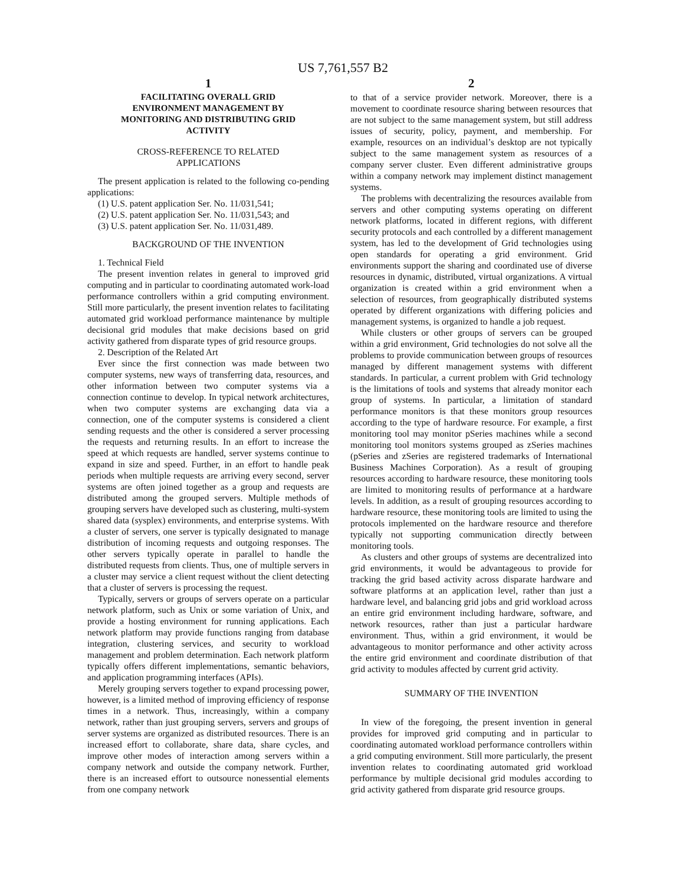US 7,761,557 B2
1
FACILITATING OVERALL GRID
ENVIRONMENT MANAGEMENT BY
MONITORING AND DISTRIBUTING GRID
ACTIVITY
CROSS-REFERENCE TO RELATED
APPLICATIONS
The present application is related to the following co-pending applications:
(1) U.S. patent application Ser. No. 11/031,541;
(2) U.S. patent application Ser. No. 11/031,543; and
(3) U.S. patent application Ser. No. 11/031,489.
BACKGROUND OF THE INVENTION
1. Technical Field
The present invention relates in general to improved grid computing and in particular to coordinating automated work-load performance controllers within a grid computing environment. Still more particularly, the present invention relates to facilitating automated grid workload performance maintenance by multiple decisional grid modules that make decisions based on grid activity gathered from disparate types of grid resource groups.
2. Description of the Related Art
Ever since the first connection was made between two computer systems, new ways of transferring data, resources, and other information between two computer systems via a connection continue to develop. In typical network architectures, when two computer systems are exchanging data via a connection, one of the computer systems is considered a client sending requests and the other is considered a server processing the requests and returning results. In an effort to increase the speed at which requests are handled, server systems continue to expand in size and speed. Further, in an effort to handle peak periods when multiple requests are arriving every second, server systems are often joined together as a group and requests are distributed among the grouped servers. Multiple methods of grouping servers have developed such as clustering, multi-system shared data (sysplex) environments, and enterprise systems. With a cluster of servers, one server is typically designated to manage distribution of incoming requests and outgoing responses. The other servers typically operate in parallel to handle the distributed requests from clients. Thus, one of multiple servers in a cluster may service a client request without the client detecting that a cluster of servers is processing the request.
Typically, servers or groups of servers operate on a particular network platform, such as Unix or some variation of Unix, and provide a hosting environment for running applications. Each network platform may provide functions ranging from database integration, clustering services, and security to workload management and problem determination. Each network platform typically offers different implementations, semantic behaviors, and application programming interfaces (APIs).
Merely grouping servers together to expand processing power, however, is a limited method of improving efficiency of response times in a network. Thus, increasingly, within a company network, rather than just grouping servers, servers and groups of server systems are organized as distributed resources. There is an increased effort to collaborate, share data, share cycles, and improve other modes of interaction among servers within a company network and outside the company network. Further, there is an increased effort to outsource nonessential elements from one company network
2
to that of a service provider network. Moreover, there is a movement to coordinate resource sharing between resources that are not subject to the same management system, but still address issues of security, policy, payment, and membership. For example, resources on an individual’s desktop are not typically subject to the same management system as resources of a company server cluster. Even different administrative groups within a company network may implement distinct management systems.
The problems with decentralizing the resources available from servers and other computing systems operating on different network platforms, located in different regions, with different security protocols and each controlled by a different management system, has led to the development of Grid technologies using open standards for operating a grid environment. Grid environments support the sharing and coordinated use of diverse resources in dynamic, distributed, virtual organizations. A virtual organization is created within a grid environment when a selection of resources, from geographically distributed systems operated by different organizations with differing policies and management systems, is organized to handle a job request.
While clusters or other groups of servers can be grouped within a grid environment, Grid technologies do not solve all the problems to provide communication between groups of resources managed by different management systems with different standards. In particular, a current problem with Grid technology is the limitations of tools and systems that already monitor each group of systems. In particular, a limitation of standard performance monitors is that these monitors group resources according to the type of hardware resource. For example, a first monitoring tool may monitor pSeries machines while a second monitoring tool monitors systems grouped as zSeries machines (pSeries and zSeries are registered trademarks of International Business Machines Corporation). As a result of grouping resources according to hardware resource, these monitoring tools are limited to monitoring results of performance at a hardware levels. In addition, as a result of grouping resources according to hardware resource, these monitoring tools are limited to using the protocols implemented on the hardware resource and therefore typically not supporting communication directly between monitoring tools.
As clusters and other groups of systems are decentralized into grid environments, it would be advantageous to provide for tracking the grid based activity across disparate hardware and software platforms at an application level, rather than just a hardware level, and balancing grid jobs and grid workload across an entire grid environment including hardware, software, and network resources, rather than just a particular hardware environment. Thus, within a grid environment, it would be advantageous to monitor performance and other activity across the entire grid environment and coordinate distribution of that grid activity to modules affected by current grid activity.
SUMMARY OF THE INVENTION
In view of the foregoing, the present invention in general provides for improved grid computing and in particular to coordinating automated workload performance controllers within a grid computing environment. Still more particularly, the present invention relates to coordinating automated grid workload performance by multiple decisional grid modules according to grid activity gathered from disparate grid resource groups.